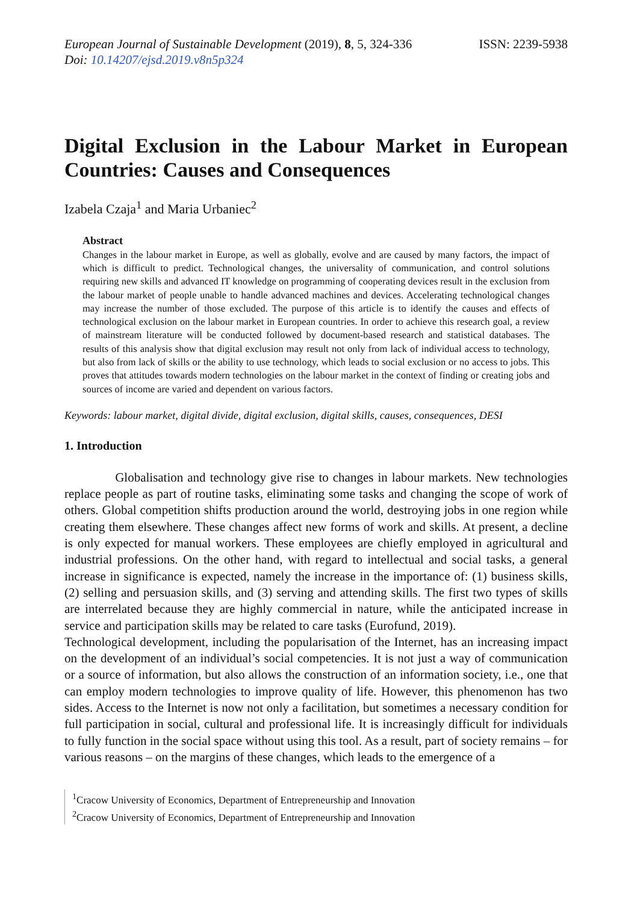European Journal of Sustainable Development (2019), 8, 5, 324-336
Doi: 10.14207/ejsd.2019.v8n5p324
ISSN: 2239-5938
Digital Exclusion in the Labour Market in European Countries: Causes and Consequences
Izabela Czaja<sup>1</sup> and Maria Urbaniec<sup>2</sup>
Abstract
Changes in the labour market in Europe, as well as globally, evolve and are caused by many factors, the impact of which is difficult to predict. Technological changes, the universality of communication, and control solutions requiring new skills and advanced IT knowledge on programming of cooperating devices result in the exclusion from the labour market of people unable to handle advanced machines and devices. Accelerating technological changes may increase the number of those excluded. The purpose of this article is to identify the causes and effects of technological exclusion on the labour market in European countries. In order to achieve this research goal, a review of mainstream literature will be conducted followed by document-based research and statistical databases. The results of this analysis show that digital exclusion may result not only from lack of individual access to technology, but also from lack of skills or the ability to use technology, which leads to social exclusion or no access to jobs. This proves that attitudes towards modern technologies on the labour market in the context of finding or creating jobs and sources of income are varied and dependent on various factors.
Keywords: labour market, digital divide, digital exclusion, digital skills, causes, consequences, DESI
1. Introduction
Globalisation and technology give rise to changes in labour markets. New technologies replace people as part of routine tasks, eliminating some tasks and changing the scope of work of others. Global competition shifts production around the world, destroying jobs in one region while creating them elsewhere. These changes affect new forms of work and skills. At present, a decline is only expected for manual workers. These employees are chiefly employed in agricultural and industrial professions. On the other hand, with regard to intellectual and social tasks, a general increase in significance is expected, namely the increase in the importance of: (1) business skills, (2) selling and persuasion skills, and (3) serving and attending skills. The first two types of skills are interrelated because they are highly commercial in nature, while the anticipated increase in service and participation skills may be related to care tasks (Eurofund, 2019).
Technological development, including the popularisation of the Internet, has an increasing impact on the development of an individual’s social competencies. It is not just a way of communication or a source of information, but also allows the construction of an information society, i.e., one that can employ modern technologies to improve quality of life. However, this phenomenon has two sides. Access to the Internet is now not only a facilitation, but sometimes a necessary condition for full participation in social, cultural and professional life. It is increasingly difficult for individuals to fully function in the social space without using this tool. As a result, part of society remains – for various reasons – on the margins of these changes, which leads to the emergence of a
<sup>1</sup> Cracow University of Economics, Department of Entrepreneurship and Innovation
<sup>2</sup> Cracow University of Economics, Department of Entrepreneurship and Innovation